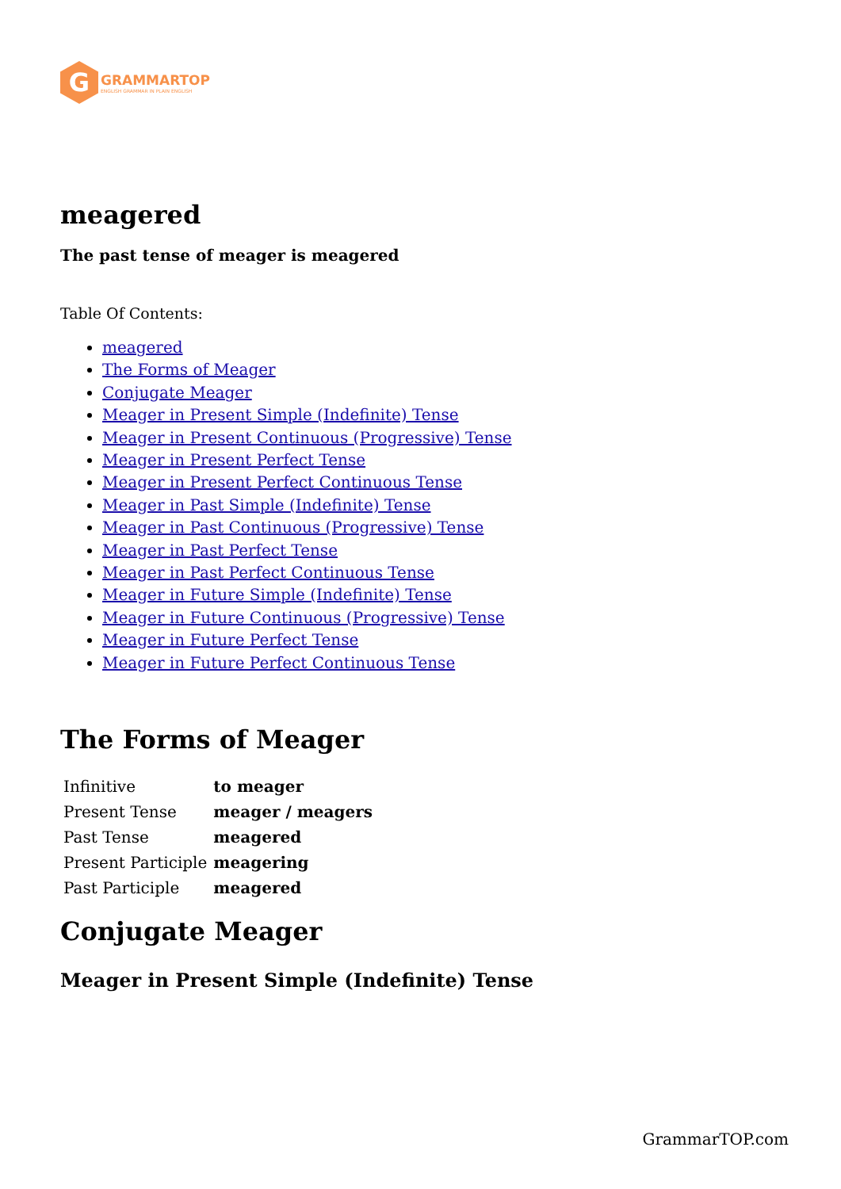G
GRAMMARTOP
ENGLISH GRAMMAR IN PLAIN ENGLISH
meagered
The past tense of meager is meagered
Table Of Contents:
meagered
The Forms of Meager
Conjugate Meager
Meager in Present Simple (Indefinite) Tense
Meager in Present Continuous (Progressive) Tense
Meager in Present Perfect Tense
Meager in Present Perfect Continuous Tense
Meager in Past Simple (Indefinite) Tense
Meager in Past Continuous (Progressive) Tense
Meager in Past Perfect Tense
Meager in Past Perfect Continuous Tense
Meager in Future Simple (Indefinite) Tense
Meager in Future Continuous (Progressive) Tense
Meager in Future Perfect Tense
Meager in Future Perfect Continuous Tense
The Forms of Meager
| Infinitive | to meager |
| Present Tense | meager / meagers |
| Past Tense | meagered |
| Present Participle | meagering |
| Past Participle | meagered |
Conjugate Meager
Meager in Present Simple (Indefinite) Tense
GrammarTOP.com